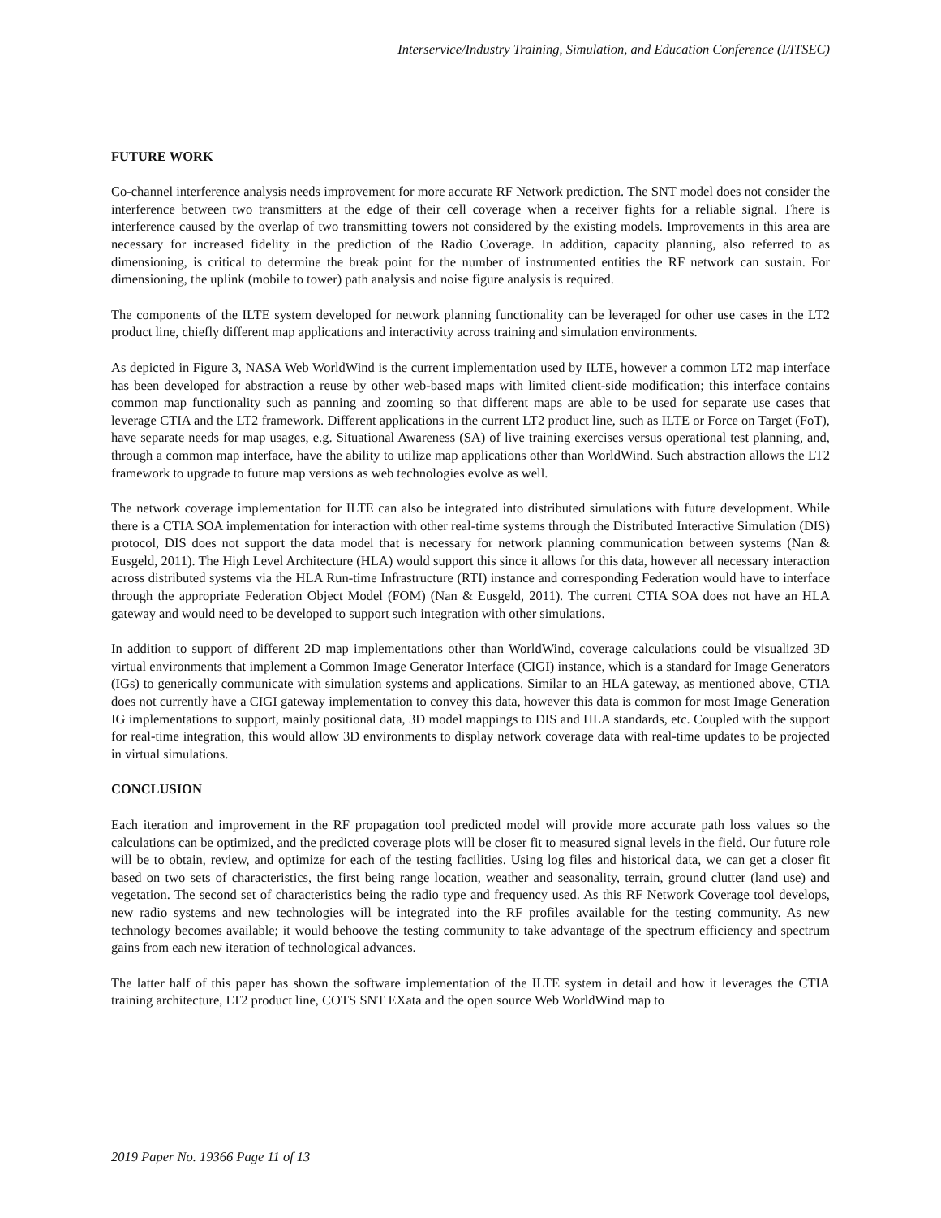Interservice/Industry Training, Simulation, and Education Conference (I/ITSEC)
FUTURE WORK
Co-channel interference analysis needs improvement for more accurate RF Network prediction. The SNT model does not consider the interference between two transmitters at the edge of their cell coverage when a receiver fights for a reliable signal. There is interference caused by the overlap of two transmitting towers not considered by the existing models. Improvements in this area are necessary for increased fidelity in the prediction of the Radio Coverage. In addition, capacity planning, also referred to as dimensioning, is critical to determine the break point for the number of instrumented entities the RF network can sustain. For dimensioning, the uplink (mobile to tower) path analysis and noise figure analysis is required.
The components of the ILTE system developed for network planning functionality can be leveraged for other use cases in the LT2 product line, chiefly different map applications and interactivity across training and simulation environments.
As depicted in Figure 3, NASA Web WorldWind is the current implementation used by ILTE, however a common LT2 map interface has been developed for abstraction a reuse by other web-based maps with limited client-side modification; this interface contains common map functionality such as panning and zooming so that different maps are able to be used for separate use cases that leverage CTIA and the LT2 framework. Different applications in the current LT2 product line, such as ILTE or Force on Target (FoT), have separate needs for map usages, e.g. Situational Awareness (SA) of live training exercises versus operational test planning, and, through a common map interface, have the ability to utilize map applications other than WorldWind. Such abstraction allows the LT2 framework to upgrade to future map versions as web technologies evolve as well.
The network coverage implementation for ILTE can also be integrated into distributed simulations with future development. While there is a CTIA SOA implementation for interaction with other real-time systems through the Distributed Interactive Simulation (DIS) protocol, DIS does not support the data model that is necessary for network planning communication between systems (Nan & Eusgeld, 2011). The High Level Architecture (HLA) would support this since it allows for this data, however all necessary interaction across distributed systems via the HLA Run-time Infrastructure (RTI) instance and corresponding Federation would have to interface through the appropriate Federation Object Model (FOM) (Nan & Eusgeld, 2011). The current CTIA SOA does not have an HLA gateway and would need to be developed to support such integration with other simulations.
In addition to support of different 2D map implementations other than WorldWind, coverage calculations could be visualized 3D virtual environments that implement a Common Image Generator Interface (CIGI) instance, which is a standard for Image Generators (IGs) to generically communicate with simulation systems and applications. Similar to an HLA gateway, as mentioned above, CTIA does not currently have a CIGI gateway implementation to convey this data, however this data is common for most Image Generation IG implementations to support, mainly positional data, 3D model mappings to DIS and HLA standards, etc. Coupled with the support for real-time integration, this would allow 3D environments to display network coverage data with real-time updates to be projected in virtual simulations.
CONCLUSION
Each iteration and improvement in the RF propagation tool predicted model will provide more accurate path loss values so the calculations can be optimized, and the predicted coverage plots will be closer fit to measured signal levels in the field. Our future role will be to obtain, review, and optimize for each of the testing facilities. Using log files and historical data, we can get a closer fit based on two sets of characteristics, the first being range location, weather and seasonality, terrain, ground clutter (land use) and vegetation. The second set of characteristics being the radio type and frequency used. As this RF Network Coverage tool develops, new radio systems and new technologies will be integrated into the RF profiles available for the testing community. As new technology becomes available; it would behoove the testing community to take advantage of the spectrum efficiency and spectrum gains from each new iteration of technological advances.
The latter half of this paper has shown the software implementation of the ILTE system in detail and how it leverages the CTIA training architecture, LT2 product line, COTS SNT EXata and the open source Web WorldWind map to
2019 Paper No. 19366 Page 11 of 13